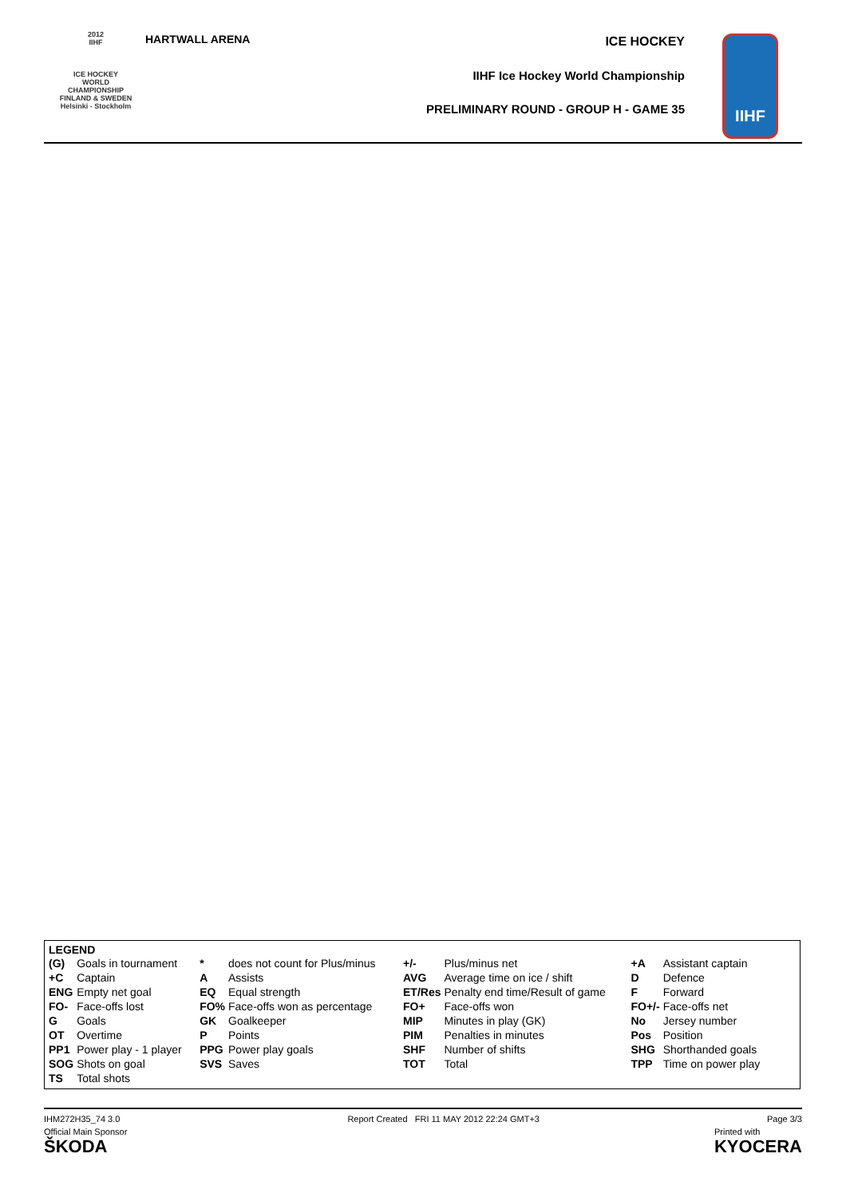2012
IIHF
ICE HOCKEY
WORLD
CHAMPIONSHIP
FINLAND & SWEDEN
Helsinki - Stockholm
HARTWALL ARENA
ICE HOCKEY
IIHF Ice Hockey World Championship
PRELIMINARY ROUND - GROUP H - GAME 35
IIHF
LEGEND
| (G) | Goals in tournament | * | does not count for Plus/minus | +/- | Plus/minus net | +A | Assistant captain |
| +C | Captain | A | Assists | AVG | Average time on ice / shift | D | Defence |
| ENG | Empty net goal | EQ | Equal strength | ET/Res | Penalty end time/Result of game | F | Forward |
| FO- | Face-offs lost | FO% | Face-offs won as percentage | FO+ | Face-offs won | FO+/- | Face-offs net |
| G | Goals | GK | Goalkeeper | MIP | Minutes in play (GK) | No | Jersey number |
| OT | Overtime | P | Points | PIM | Penalties in minutes | Pos | Position |
| PP1 | Power play - 1 player | PPG | Power play goals | SHF | Number of shifts | SHG | Shorthanded goals |
| SOG | Shots on goal | SVS | Saves | TOT | Total | TPP | Time on power play |
| TS | Total shots | | | | | | |
IHM272H35_74 3.0 Report Created FRI 11 MAY 2012 22:24 GMT+3 Page 3/3
Official Main Sponsor
ŠKODA
Printed with
KYOCERA